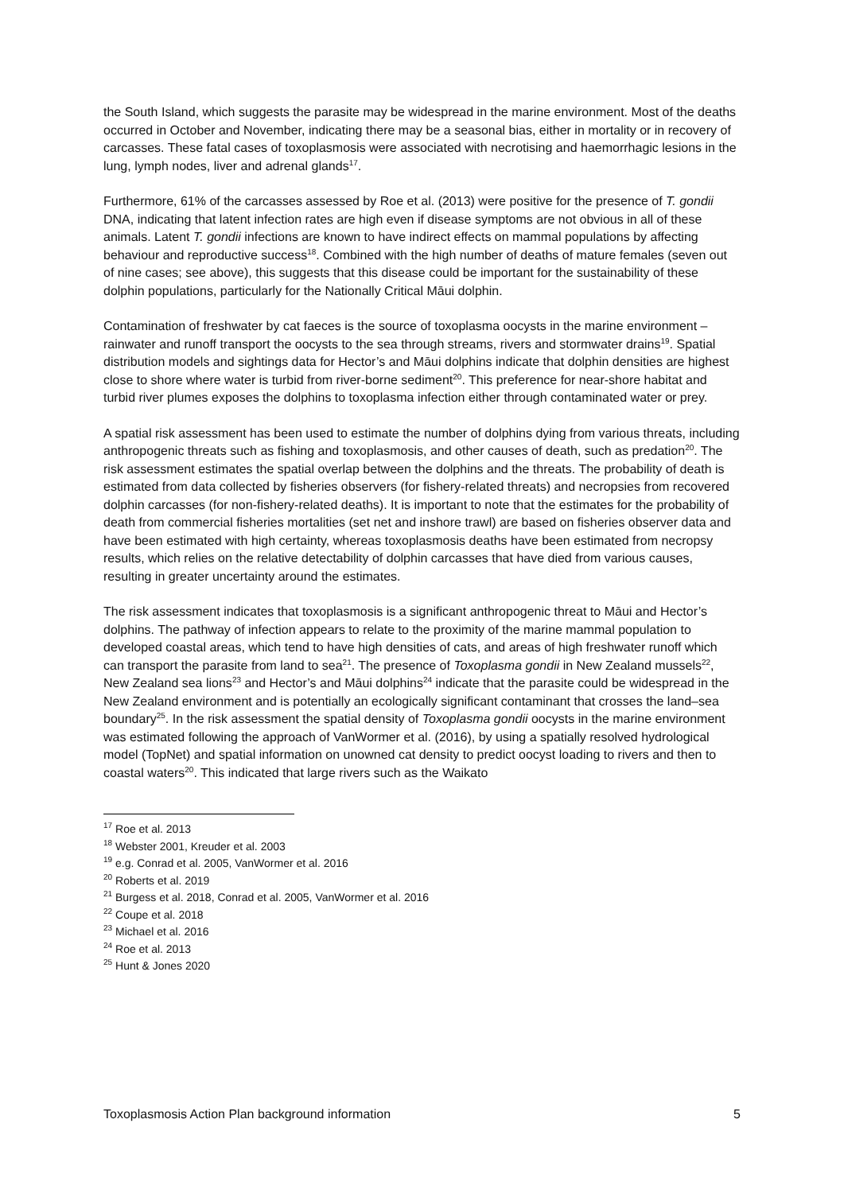the South Island, which suggests the parasite may be widespread in the marine environment. Most of the deaths occurred in October and November, indicating there may be a seasonal bias, either in mortality or in recovery of carcasses. These fatal cases of toxoplasmosis were associated with necrotising and haemorrhagic lesions in the lung, lymph nodes, liver and adrenal glands<sup>17</sup>.
Furthermore, 61% of the carcasses assessed by Roe et al. (2013) were positive for the presence of T. gondii DNA, indicating that latent infection rates are high even if disease symptoms are not obvious in all of these animals. Latent T. gondii infections are known to have indirect effects on mammal populations by affecting behaviour and reproductive success<sup>18</sup>. Combined with the high number of deaths of mature females (seven out of nine cases; see above), this suggests that this disease could be important for the sustainability of these dolphin populations, particularly for the Nationally Critical Māui dolphin.
Contamination of freshwater by cat faeces is the source of toxoplasma oocysts in the marine environment – rainwater and runoff transport the oocysts to the sea through streams, rivers and stormwater drains<sup>19</sup>. Spatial distribution models and sightings data for Hector’s and Māui dolphins indicate that dolphin densities are highest close to shore where water is turbid from river-borne sediment<sup>20</sup>. This preference for near-shore habitat and turbid river plumes exposes the dolphins to toxoplasma infection either through contaminated water or prey.
A spatial risk assessment has been used to estimate the number of dolphins dying from various threats, including anthropogenic threats such as fishing and toxoplasmosis, and other causes of death, such as predation<sup>20</sup>. The risk assessment estimates the spatial overlap between the dolphins and the threats. The probability of death is estimated from data collected by fisheries observers (for fishery-related threats) and necropsies from recovered dolphin carcasses (for non-fishery-related deaths). It is important to note that the estimates for the probability of death from commercial fisheries mortalities (set net and inshore trawl) are based on fisheries observer data and have been estimated with high certainty, whereas toxoplasmosis deaths have been estimated from necropsy results, which relies on the relative detectability of dolphin carcasses that have died from various causes, resulting in greater uncertainty around the estimates.
The risk assessment indicates that toxoplasmosis is a significant anthropogenic threat to Māui and Hector’s dolphins. The pathway of infection appears to relate to the proximity of the marine mammal population to developed coastal areas, which tend to have high densities of cats, and areas of high freshwater runoff which can transport the parasite from land to sea<sup>21</sup>. The presence of Toxoplasma gondii in New Zealand mussels<sup>22</sup>, New Zealand sea lions<sup>23</sup> and Hector’s and Māui dolphins<sup>24</sup> indicate that the parasite could be widespread in the New Zealand environment and is potentially an ecologically significant contaminant that crosses the land–sea boundary<sup>25</sup>. In the risk assessment the spatial density of Toxoplasma gondii oocysts in the marine environment was estimated following the approach of VanWormer et al. (2016), by using a spatially resolved hydrological model (TopNet) and spatial information on unowned cat density to predict oocyst loading to rivers and then to coastal waters<sup>20</sup>. This indicated that large rivers such as the Waikato
<sup>17</sup> Roe et al. 2013
<sup>18</sup> Webster 2001, Kreuder et al. 2003
<sup>19</sup> e.g. Conrad et al. 2005, VanWormer et al. 2016
<sup>20</sup> Roberts et al. 2019
<sup>21</sup> Burgess et al. 2018, Conrad et al. 2005, VanWormer et al. 2016
<sup>22</sup> Coupe et al. 2018
<sup>23</sup> Michael et al. 2016
<sup>24</sup> Roe et al. 2013
<sup>25</sup> Hunt & Jones 2020
Toxoplasmosis Action Plan background information 5